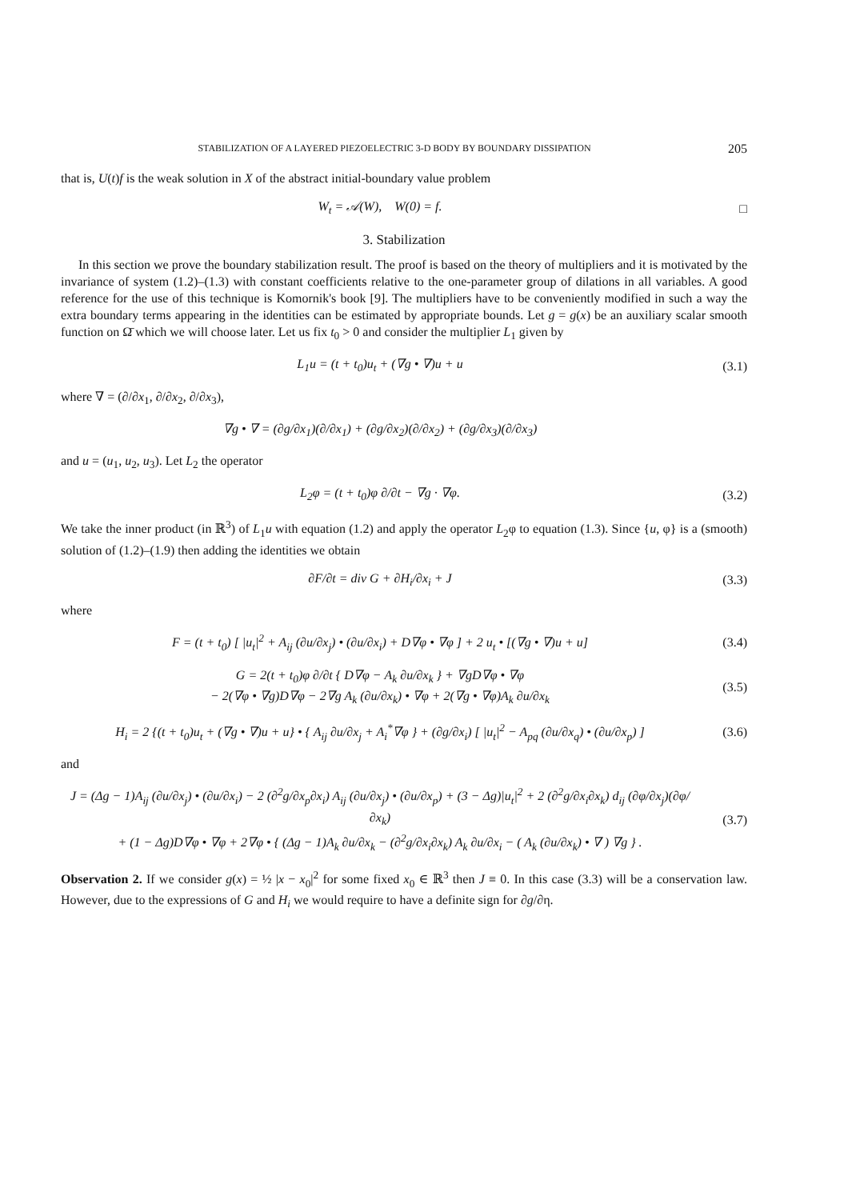STABILIZATION OF A LAYERED PIEZOELECTRIC 3-D BODY BY BOUNDARY DISSIPATION 205
that is, U(t)f is the weak solution in X of the abstract initial-boundary value problem
W<sub>t</sub> = 𝒜(W), W(0) = f. □
3. Stabilization
In this section we prove the boundary stabilization result. The proof is based on the theory of multipliers and it is motivated by the invariance of system (1.2)–(1.3) with constant coefficients relative to the one-parameter group of dilations in all variables. A good reference for the use of this technique is Komornik's book [9]. The multipliers have to be conveniently modified in such a way the extra boundary terms appearing in the identities can be estimated by appropriate bounds. Let g = g(x) be an auxiliary scalar smooth function on Ω̄ which we will choose later. Let us fix t<sub>0</sub> > 0 and consider the multiplier L<sub>1</sub> given by
L<sub>1</sub>u = (t + t<sub>0</sub>)u<sub>t</sub> + (∇g • ∇)u + u (3.1)
where ∇ = (∂/∂x<sub>1</sub>, ∂/∂x<sub>2</sub>, ∂/∂x<sub>3</sub>),
∇g • ∇ = (∂g/∂x<sub>1</sub>)(∂/∂x<sub>1</sub>) + (∂g/∂x<sub>2</sub>)(∂/∂x<sub>2</sub>) + (∂g/∂x<sub>3</sub>)(∂/∂x<sub>3</sub>)
and u = (u<sub>1</sub>, u<sub>2</sub>, u<sub>3</sub>). Let L<sub>2</sub> the operator
L<sub>2</sub>φ = (t + t<sub>0</sub>)φ ∂/∂t − ∇g · ∇φ. (3.2)
We take the inner product (in ℝ<sup>3</sup>) of L<sub>1</sub>u with equation (1.2) and apply the operator L<sub>2</sub>φ to equation (1.3). Since {u, φ} is a (smooth) solution of (1.2)–(1.9) then adding the identities we obtain
∂F/∂t = div G + ∂H<sub>i</sub>/∂x<sub>i</sub> + J (3.3)
where
F = (t + t<sub>0</sub>) [ |u<sub>t</sub>|<sup>2</sup> + A<sub>ij</sub> (∂u/∂x<sub>j</sub>) • (∂u/∂x<sub>i</sub>) + D∇φ • ∇φ ] + 2 u<sub>t</sub> • [(∇g • ∇)u + u] (3.4)
G = 2(t + t<sub>0</sub>)φ ∂/∂t { D∇φ − A<sub>k</sub> ∂u/∂x<sub>k</sub> } + ∇gD∇φ • ∇φ
− 2(∇φ • ∇g)D∇φ − 2∇g A<sub>k</sub> (∂u/∂x<sub>k</sub>) • ∇φ + 2(∇g • ∇φ)A<sub>k</sub> ∂u/∂x<sub>k</sub> (3.5)
H<sub>i</sub> = 2 {(t + t<sub>0</sub>)u<sub>t</sub> + (∇g • ∇)u + u} • { A<sub>ij</sub> ∂u/∂x<sub>j</sub> + A<sub>i</sub><sup>*</sup>∇φ } + (∂g/∂x<sub>i</sub>) [ |u<sub>t</sub>|<sup>2</sup> − A<sub>pq</sub> (∂u/∂x<sub>q</sub>) • (∂u/∂x<sub>p</sub>) ] (3.6)
and
J = (Δg − 1)A<sub>ij</sub> (∂u/∂x<sub>j</sub>) • (∂u/∂x<sub>i</sub>) − 2 (∂<sup>2</sup>g/∂x<sub>p</sub>∂x<sub>i</sub>) A<sub>ij</sub> (∂u/∂x<sub>j</sub>) • (∂u/∂x<sub>p</sub>) + (3 − Δg)|u<sub>t</sub>|<sup>2</sup> + 2 (∂<sup>2</sup>g/∂x<sub>i</sub>∂x<sub>k</sub>) d<sub>ij</sub> (∂φ/∂x<sub>j</sub>)(∂φ/∂x<sub>k</sub>)
+ (1 − Δg)D∇φ • ∇φ + 2∇φ • { (Δg − 1)A<sub>k</sub> ∂u/∂x<sub>k</sub> − (∂<sup>2</sup>g/∂x<sub>i</sub>∂x<sub>k</sub>) A<sub>k</sub> ∂u/∂x<sub>i</sub> − ( A<sub>k</sub> (∂u/∂x<sub>k</sub>) • ∇ ) ∇g } . (3.7)
Observation 2. If we consider g(x) = ½ |x − x<sub>0</sub>|<sup>2</sup> for some fixed x<sub>0</sub> ∈ ℝ<sup>3</sup> then J ≡ 0. In this case (3.3) will be a conservation law. However, due to the expressions of G and H<sub>i</sub> we would require to have a definite sign for ∂g/∂η.